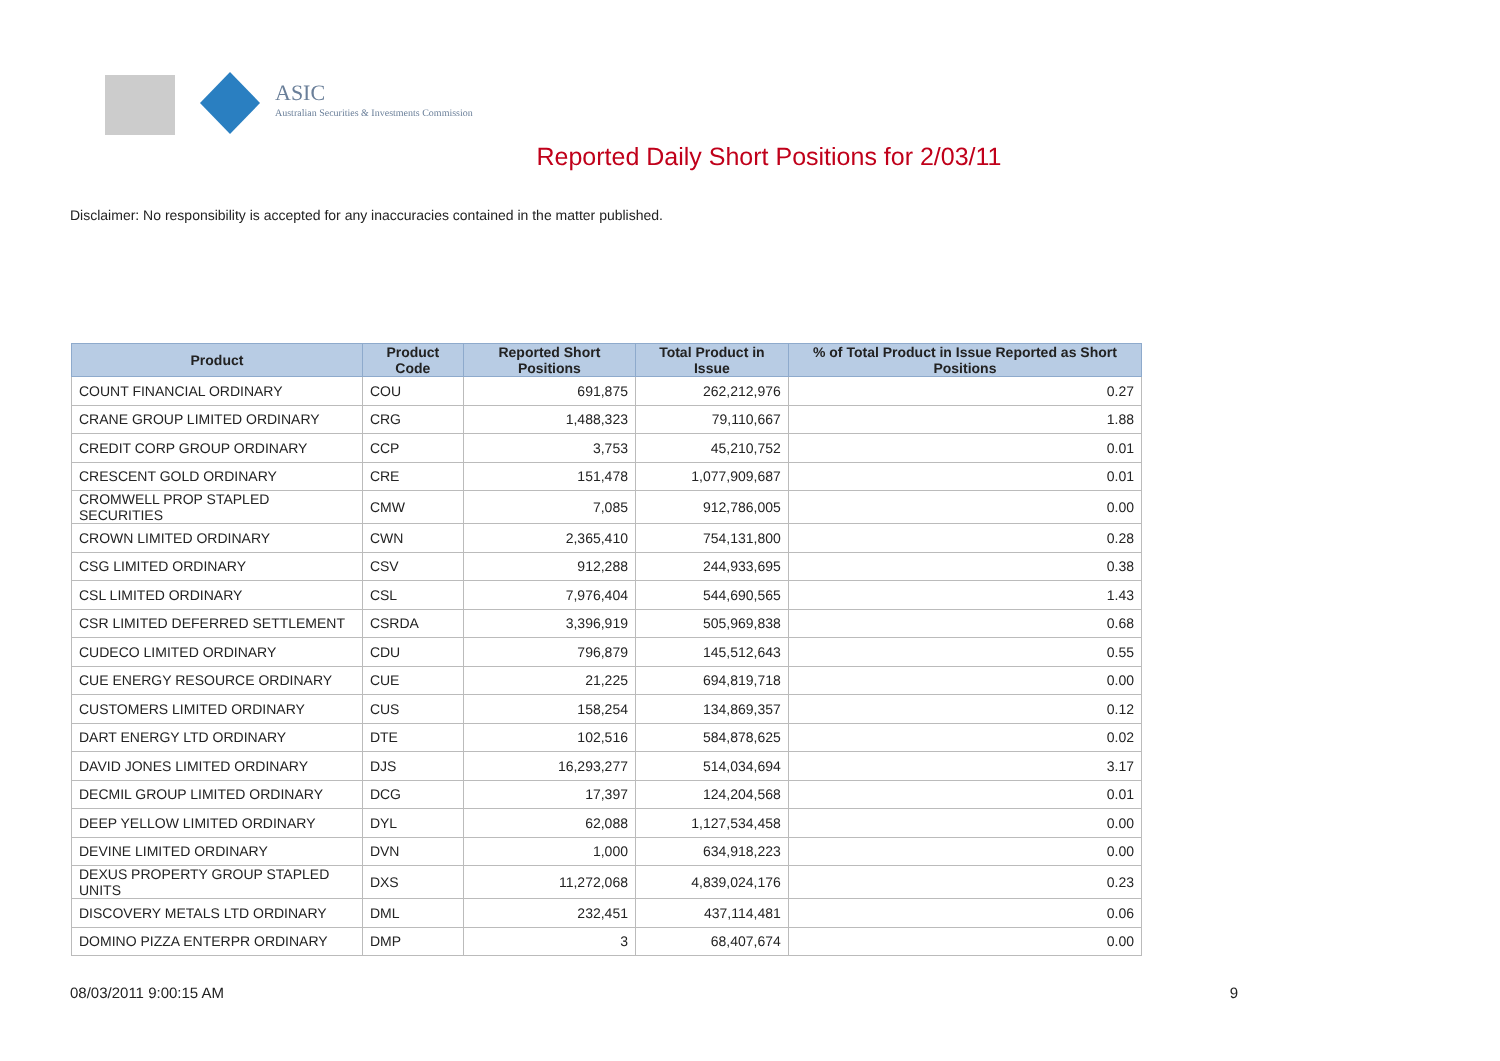ASIC
Australian Securities & Investments Commission
Reported Daily Short Positions for 2/03/11
Disclaimer: No responsibility is accepted for any inaccuracies contained in the matter published.
| Product | Product Code | Reported Short Positions | Total Product in Issue | % of Total Product in Issue Reported as Short Positions |
| --- | --- | --- | --- | --- |
| COUNT FINANCIAL ORDINARY | COU | 691,875 | 262,212,976 | 0.27 |
| CRANE GROUP LIMITED ORDINARY | CRG | 1,488,323 | 79,110,667 | 1.88 |
| CREDIT CORP GROUP ORDINARY | CCP | 3,753 | 45,210,752 | 0.01 |
| CRESCENT GOLD ORDINARY | CRE | 151,478 | 1,077,909,687 | 0.01 |
| CROMWELL PROP STAPLED SECURITIES | CMW | 7,085 | 912,786,005 | 0.00 |
| CROWN LIMITED ORDINARY | CWN | 2,365,410 | 754,131,800 | 0.28 |
| CSG LIMITED ORDINARY | CSV | 912,288 | 244,933,695 | 0.38 |
| CSL LIMITED ORDINARY | CSL | 7,976,404 | 544,690,565 | 1.43 |
| CSR LIMITED DEFERRED SETTLEMENT | CSRDA | 3,396,919 | 505,969,838 | 0.68 |
| CUDECO LIMITED ORDINARY | CDU | 796,879 | 145,512,643 | 0.55 |
| CUE ENERGY RESOURCE ORDINARY | CUE | 21,225 | 694,819,718 | 0.00 |
| CUSTOMERS LIMITED ORDINARY | CUS | 158,254 | 134,869,357 | 0.12 |
| DART ENERGY LTD ORDINARY | DTE | 102,516 | 584,878,625 | 0.02 |
| DAVID JONES LIMITED ORDINARY | DJS | 16,293,277 | 514,034,694 | 3.17 |
| DECMIL GROUP LIMITED ORDINARY | DCG | 17,397 | 124,204,568 | 0.01 |
| DEEP YELLOW LIMITED ORDINARY | DYL | 62,088 | 1,127,534,458 | 0.00 |
| DEVINE LIMITED ORDINARY | DVN | 1,000 | 634,918,223 | 0.00 |
| DEXUS PROPERTY GROUP STAPLED UNITS | DXS | 11,272,068 | 4,839,024,176 | 0.23 |
| DISCOVERY METALS LTD ORDINARY | DML | 232,451 | 437,114,481 | 0.06 |
| DOMINO PIZZA ENTERPR ORDINARY | DMP | 3 | 68,407,674 | 0.00 |
08/03/2011 9:00:15 AM 9